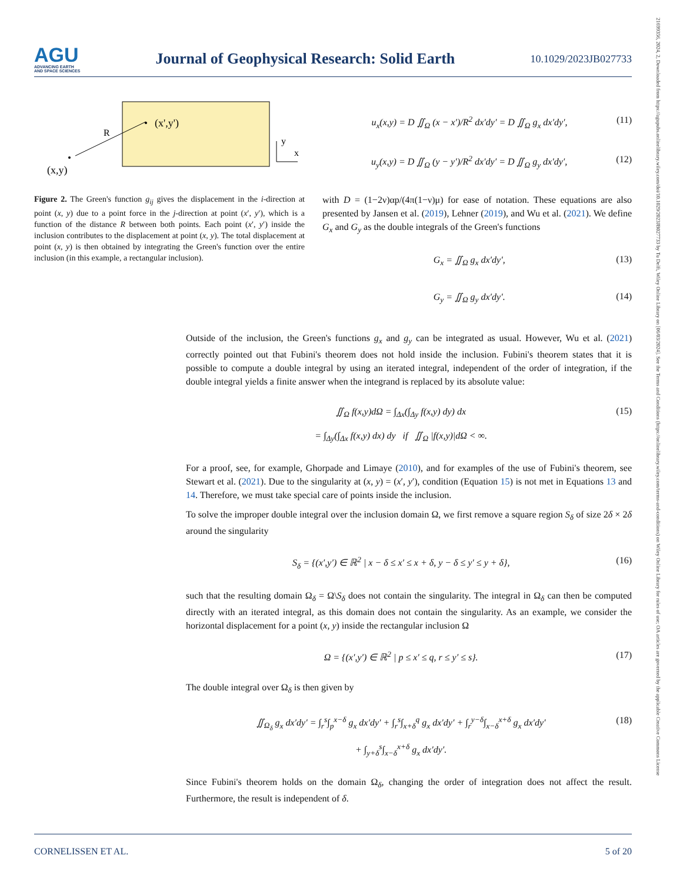AGU
ADVANCING EARTH
AND SPACE SCIENCES
Journal of Geophysical Research: Solid Earth
10.1029/2023JB027733
21699356, 2024, 2, Downloaded from https://agupubs.onlinelibrary.wiley.com/doi/10.1029/2023JB027733 by Tu Delft, Wiley Online Library on [06/03/2024]. See the Terms and Conditions (https://onlinelibrary.wiley.com/terms-and-conditions) on Wiley Online Library for rules of use; OA articles are governed by the applicable Creative Commons License
(x',y')
(x,y)
R
y
x
Figure 2. The Green's function g<sub>ij</sub> gives the displacement in the i-direction at point (x, y) due to a point force in the j-direction at point (x′, y′), which is a function of the distance R between both points. Each point (x′, y′) inside the inclusion contributes to the displacement at point (x, y). The total displacement at point (x, y) is then obtained by integrating the Green's function over the entire inclusion (in this example, a rectangular inclusion).
u<sub>x</sub>(x,y) = D ∬<sub>Ω</sub> (x − x′)/R<sup>2</sup> dx′dy′ = D ∬<sub>Ω</sub> g<sub>x</sub> dx′dy′, (11)
u<sub>y</sub>(x,y) = D ∬<sub>Ω</sub> (y − y′)/R<sup>2</sup> dx′dy′ = D ∬<sub>Ω</sub> g<sub>y</sub> dx′dy′, (12)
with D = (1−2ν)αp/(4π(1−ν)μ) for ease of notation. These equations are also presented by Jansen et al. (2019), Lehner (2019), and Wu et al. (2021). We define G<sub>x</sub> and G<sub>y</sub> as the double integrals of the Green's functions
G<sub>x</sub> = ∬<sub>Ω</sub> g<sub>x</sub> dx′dy′, (13)
G<sub>y</sub> = ∬<sub>Ω</sub> g<sub>y</sub> dx′dy′. (14)
Outside of the inclusion, the Green's functions g<sub>x</sub> and g<sub>y</sub> can be integrated as usual. However, Wu et al. (2021) correctly pointed out that Fubini's theorem does not hold inside the inclusion. Fubini's theorem states that it is possible to compute a double integral by using an iterated integral, independent of the order of integration, if the double integral yields a finite answer when the integrand is replaced by its absolute value:
∬<sub>Ω</sub> f(x,y)dΩ = ∫<sub>Δx</sub>(∫<sub>Δy</sub> f(x,y) dy) dx
= ∫<sub>Δy</sub>(∫<sub>Δx</sub> f(x,y) dx) dy if ∬<sub>Ω</sub> |f(x,y)|dΩ < ∞. (15)
For a proof, see, for example, Ghorpade and Limaye (2010), and for examples of the use of Fubini's theorem, see Stewart et al. (2021). Due to the singularity at (x, y) = (x′, y′), condition (Equation 15) is not met in Equations 13 and 14. Therefore, we must take special care of points inside the inclusion.
To solve the improper double integral over the inclusion domain Ω, we first remove a square region S<sub>δ</sub> of size 2δ × 2δ around the singularity
S<sub>δ</sub> = {(x′,y′) ∈ ℝ<sup>2</sup> | x − δ ≤ x′ ≤ x + δ, y − δ ≤ y′ ≤ y + δ}, (16)
such that the resulting domain Ω<sub>δ</sub> = Ω\S<sub>δ</sub> does not contain the singularity. The integral in Ω<sub>δ</sub> can then be computed directly with an iterated integral, as this domain does not contain the singularity. As an example, we consider the horizontal displacement for a point (x, y) inside the rectangular inclusion Ω
Ω = {(x′,y′) ∈ ℝ<sup>2</sup> | p ≤ x′ ≤ q, r ≤ y′ ≤ s}. (17)
The double integral over Ω<sub>δ</sub> is then given by
∬<sub>Ω<sub>δ</sub></sub> g<sub>x</sub> dx′dy′ = ∫<sub>r</sub><sup>s</sup>∫<sub>p</sub><sup>x−δ</sup> g<sub>x</sub> dx′dy′ + ∫<sub>r</sub><sup>s</sup>∫<sub>x+δ</sub><sup>q</sup> g<sub>x</sub> dx′dy′ + ∫<sub>r</sub><sup>y−δ</sup>∫<sub>x−δ</sub><sup>x+δ</sup> g<sub>x</sub> dx′dy′
+ ∫<sub>y+δ</sub><sup>s</sup>∫<sub>x−δ</sub><sup>x+δ</sup> g<sub>x</sub> dx′dy′. (18)
Since Fubini's theorem holds on the domain Ω<sub>δ</sub>, changing the order of integration does not affect the result. Furthermore, the result is independent of δ.
CORNELISSEN ET AL. 5 of 20